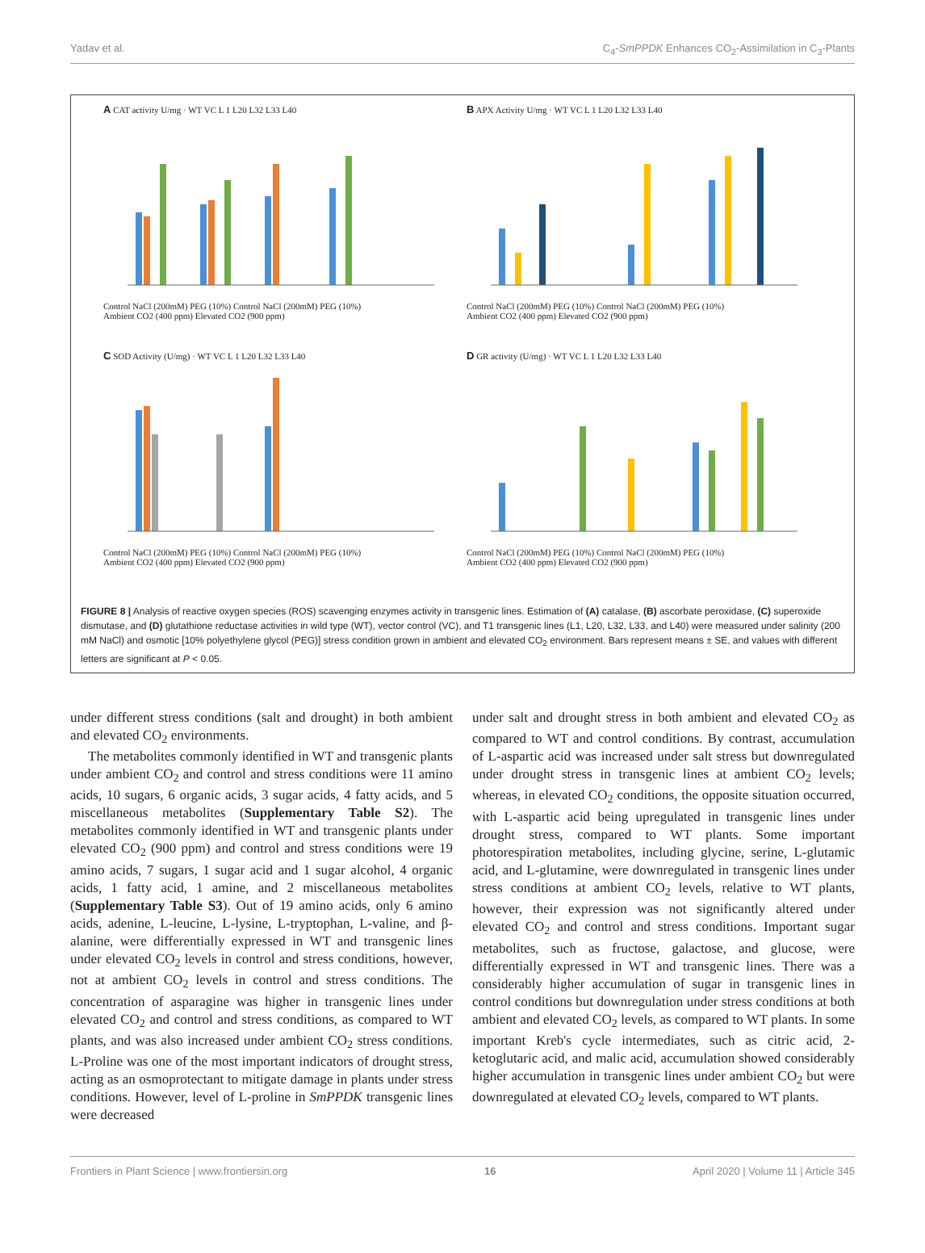Yadav et al. C<sub>4</sub>-SmPPDK Enhances CO<sub>2</sub>-Assimilation in C<sub>3</sub>-Plants
A CAT activity U/mg · WT VC L 1 L20 L32 L33 L40 Control NaCl (200mM) PEG (10%) Control NaCl (200mM) PEG (10%)
Ambient CO2 (400 ppm) Elevated CO2 (900 ppm)
B APX Activity U/mg · WT VC L 1 L20 L32 L33 L40 Control NaCl (200mM) PEG (10%) Control NaCl (200mM) PEG (10%)
Ambient CO2 (400 ppm) Elevated CO2 (900 ppm)
C SOD Activity (U/mg) · WT VC L 1 L20 L32 L33 L40 Control NaCl (200mM) PEG (10%) Control NaCl (200mM) PEG (10%)
Ambient CO2 (400 ppm) Elevated CO2 (900 ppm)
D GR activity (U/mg) · WT VC L 1 L20 L32 L33 L40 Control NaCl (200mM) PEG (10%) Control NaCl (200mM) PEG (10%)
Ambient CO2 (400 ppm) Elevated CO2 (900 ppm)
FIGURE 8 | Analysis of reactive oxygen species (ROS) scavenging enzymes activity in transgenic lines. Estimation of (A) catalase, (B) ascorbate peroxidase, (C) superoxide dismutase, and (D) glutathione reductase activities in wild type (WT), vector control (VC), and T1 transgenic lines (L1, L20, L32, L33, and L40) were measured under salinity (200 mM NaCl) and osmotic [10% polyethylene glycol (PEG)] stress condition grown in ambient and elevated CO<sub>2</sub> environment. Bars represent means ± SE, and values with different letters are significant at P < 0.05.
under different stress conditions (salt and drought) in both ambient and elevated CO<sub>2</sub> environments.
The metabolites commonly identified in WT and transgenic plants under ambient CO<sub>2</sub> and control and stress conditions were 11 amino acids, 10 sugars, 6 organic acids, 3 sugar acids, 4 fatty acids, and 5 miscellaneous metabolites (Supplementary Table S2). The metabolites commonly identified in WT and transgenic plants under elevated CO<sub>2</sub> (900 ppm) and control and stress conditions were 19 amino acids, 7 sugars, 1 sugar acid and 1 sugar alcohol, 4 organic acids, 1 fatty acid, 1 amine, and 2 miscellaneous metabolites (Supplementary Table S3). Out of 19 amino acids, only 6 amino acids, adenine, L-leucine, L-lysine, L-tryptophan, L-valine, and β-alanine, were differentially expressed in WT and transgenic lines under elevated CO<sub>2</sub> levels in control and stress conditions, however, not at ambient CO<sub>2</sub> levels in control and stress conditions. The concentration of asparagine was higher in transgenic lines under elevated CO<sub>2</sub> and control and stress conditions, as compared to WT plants, and was also increased under ambient CO<sub>2</sub> stress conditions. L-Proline was one of the most important indicators of drought stress, acting as an osmoprotectant to mitigate damage in plants under stress conditions. However, level of L-proline in SmPPDK transgenic lines were decreased
under salt and drought stress in both ambient and elevated CO<sub>2</sub> as compared to WT and control conditions. By contrast, accumulation of L-aspartic acid was increased under salt stress but downregulated under drought stress in transgenic lines at ambient CO<sub>2</sub> levels; whereas, in elevated CO<sub>2</sub> conditions, the opposite situation occurred, with L-aspartic acid being upregulated in transgenic lines under drought stress, compared to WT plants. Some important photorespiration metabolites, including glycine, serine, L-glutamic acid, and L-glutamine, were downregulated in transgenic lines under stress conditions at ambient CO<sub>2</sub> levels, relative to WT plants, however, their expression was not significantly altered under elevated CO<sub>2</sub> and control and stress conditions. Important sugar metabolites, such as fructose, galactose, and glucose, were differentially expressed in WT and transgenic lines. There was a considerably higher accumulation of sugar in transgenic lines in control conditions but downregulation under stress conditions at both ambient and elevated CO<sub>2</sub> levels, as compared to WT plants. In some important Kreb's cycle intermediates, such as citric acid, 2-ketoglutaric acid, and malic acid, accumulation showed considerably higher accumulation in transgenic lines under ambient CO<sub>2</sub> but were downregulated at elevated CO<sub>2</sub> levels, compared to WT plants.
Frontiers in Plant Science | www.frontiersin.org 16 April 2020 | Volume 11 | Article 345